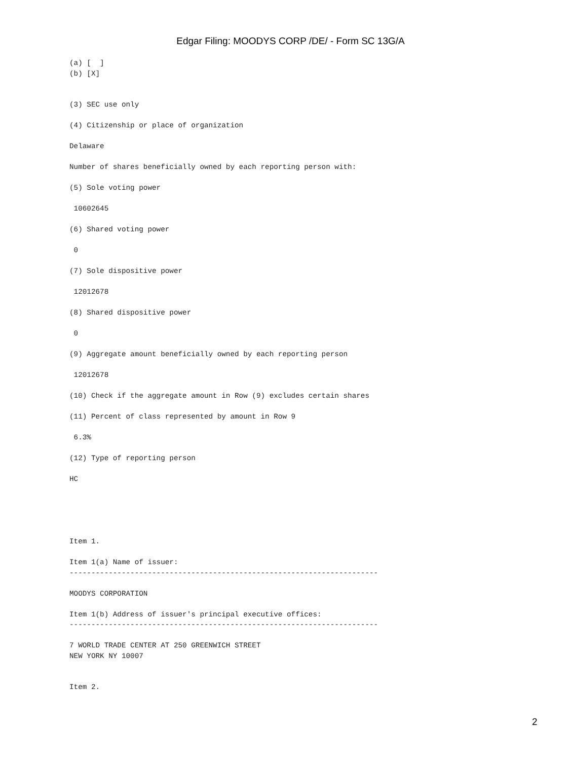Edgar Filing: MOODYS CORP /DE/ - Form SC 13G/A
(a) [  ]
(b) [X]


(3) SEC use only

(4) Citizenship or place of organization

Delaware

Number of shares beneficially owned by each reporting person with:

(5) Sole voting power

 10602645

(6) Shared voting power

 0

(7) Sole dispositive power

 12012678

(8) Shared dispositive power

 0

(9) Aggregate amount beneficially owned by each reporting person

 12012678

(10) Check if the aggregate amount in Row (9) excludes certain shares

(11) Percent of class represented by amount in Row 9

 6.3%

(12) Type of reporting person

HC





Item 1.

Item 1(a) Name of issuer:
-----------------------------------------------------------------------

MOODYS CORPORATION

Item 1(b) Address of issuer's principal executive offices:
-----------------------------------------------------------------------

7 WORLD TRADE CENTER AT 250 GREENWICH STREET
NEW YORK NY 10007


Item 2.
2